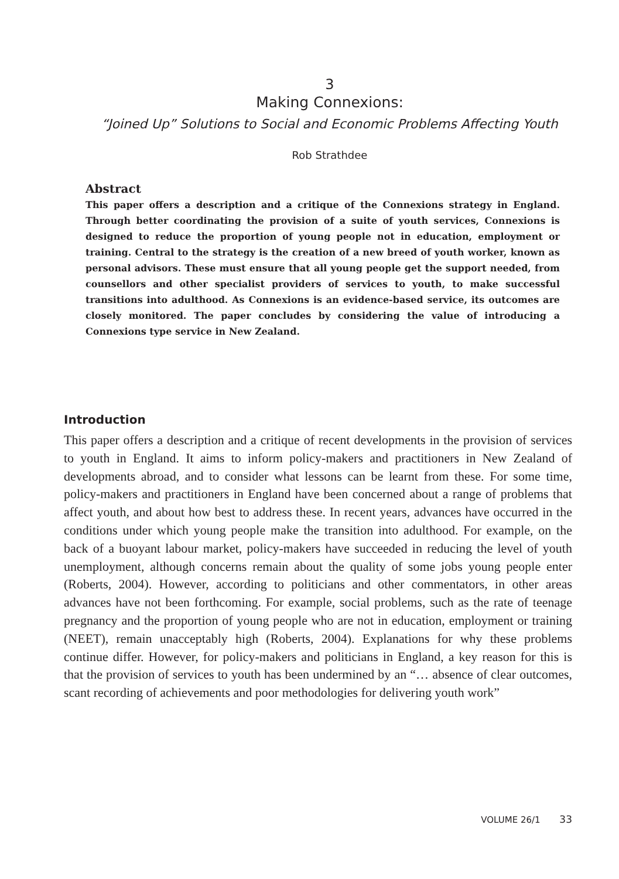3
Making Connexions:
“Joined Up” Solutions to Social and Economic Problems Affecting Youth
Rob Strathdee
Abstract
This paper offers a description and a critique of the Connexions strategy in England. Through better coordinating the provision of a suite of youth services, Connexions is designed to reduce the proportion of young people not in education, employment or training. Central to the strategy is the creation of a new breed of youth worker, known as personal advisors. These must ensure that all young people get the support needed, from counsellors and other specialist providers of services to youth, to make successful transitions into adulthood. As Connexions is an evidence-based service, its outcomes are closely monitored. The paper concludes by considering the value of introducing a Connexions type service in New Zealand.
Introduction
This paper offers a description and a critique of recent developments in the provision of services to youth in England. It aims to inform policy-makers and practitioners in New Zealand of developments abroad, and to consider what lessons can be learnt from these. For some time, policy-makers and practitioners in England have been concerned about a range of problems that affect youth, and about how best to address these. In recent years, advances have occurred in the conditions under which young people make the transition into adulthood. For example, on the back of a buoyant labour market, policy-makers have succeeded in reducing the level of youth unemployment, although concerns remain about the quality of some jobs young people enter (Roberts, 2004). However, according to politicians and other commentators, in other areas advances have not been forthcoming. For example, social problems, such as the rate of teenage pregnancy and the proportion of young people who are not in education, employment or training (NEET), remain unacceptably high (Roberts, 2004). Explanations for why these problems continue differ. However, for policy-makers and politicians in England, a key reason for this is that the provision of services to youth has been undermined by an “… absence of clear outcomes, scant recording of achievements and poor methodologies for delivering youth work”
VOLUME 26/1 33